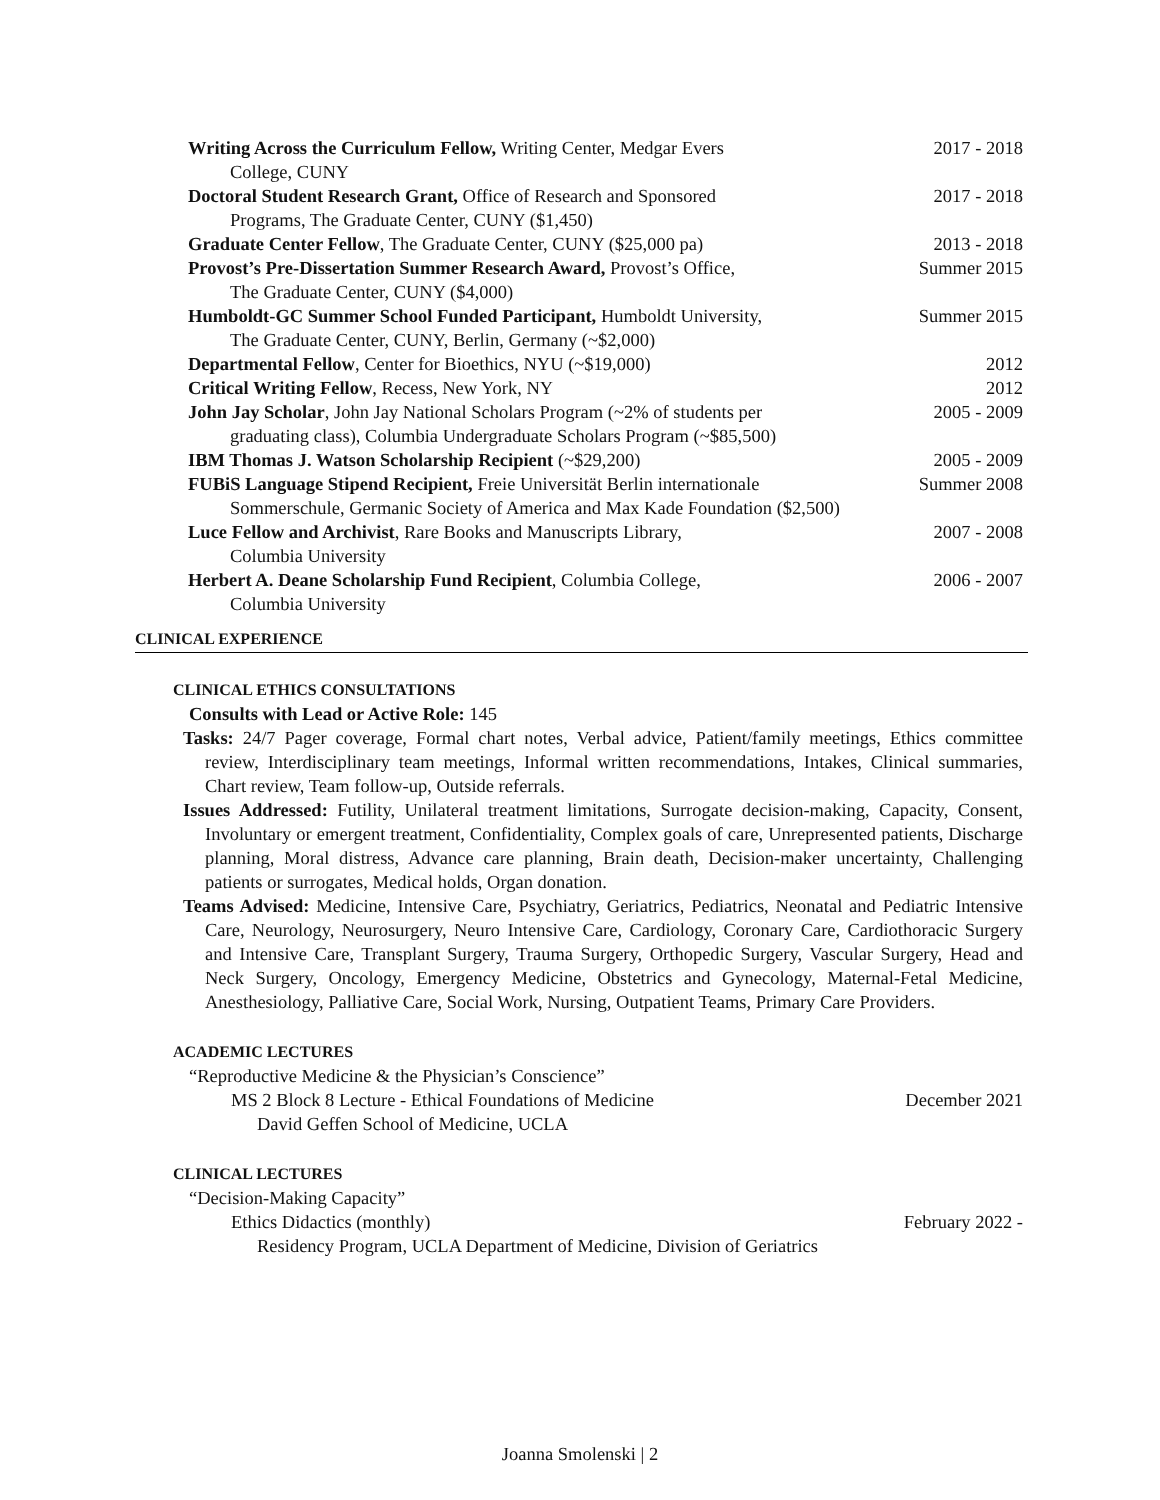Writing Across the Curriculum Fellow, Writing Center, Medgar Evers
College, CUNY
2017 - 2018
Doctoral Student Research Grant, Office of Research and Sponsored
Programs, The Graduate Center, CUNY ($1,450)
2017 - 2018
Graduate Center Fellow, The Graduate Center, CUNY ($25,000 pa) 2013 - 2018
Provost’s Pre-Dissertation Summer Research Award, Provost’s Office,
The Graduate Center, CUNY ($4,000)
Summer 2015
Humboldt-GC Summer School Funded Participant, Humboldt University,
The Graduate Center, CUNY, Berlin, Germany (~$2,000)
Summer 2015
Departmental Fellow, Center for Bioethics, NYU (~$19,000) 2012
Critical Writing Fellow, Recess, New York, NY 2012
John Jay Scholar, John Jay National Scholars Program (~2% of students per
graduating class), Columbia Undergraduate Scholars Program (~$85,500)
2005 - 2009
IBM Thomas J. Watson Scholarship Recipient (~$29,200) 2005 - 2009
FUBiS Language Stipend Recipient, Freie Universität Berlin internationale
Sommerschule, Germanic Society of America and Max Kade Foundation ($2,500)
Summer 2008
Luce Fellow and Archivist, Rare Books and Manuscripts Library,
Columbia University
2007 - 2008
Herbert A. Deane Scholarship Fund Recipient, Columbia College,
Columbia University
2006 - 2007
CLINICAL EXPERIENCE
CLINICAL ETHICS CONSULTATIONS
Consults with Lead or Active Role: 145
Tasks: 24/7 Pager coverage, Formal chart notes, Verbal advice, Patient/family meetings, Ethics committee review, Interdisciplinary team meetings, Informal written recommendations, Intakes, Clinical summaries, Chart review, Team follow-up, Outside referrals.
Issues Addressed: Futility, Unilateral treatment limitations, Surrogate decision-making, Capacity, Consent, Involuntary or emergent treatment, Confidentiality, Complex goals of care, Unrepresented patients, Discharge planning, Moral distress, Advance care planning, Brain death, Decision-maker uncertainty, Challenging patients or surrogates, Medical holds, Organ donation.
Teams Advised: Medicine, Intensive Care, Psychiatry, Geriatrics, Pediatrics, Neonatal and Pediatric Intensive Care, Neurology, Neurosurgery, Neuro Intensive Care, Cardiology, Coronary Care, Cardiothoracic Surgery and Intensive Care, Transplant Surgery, Trauma Surgery, Orthopedic Surgery, Vascular Surgery, Head and Neck Surgery, Oncology, Emergency Medicine, Obstetrics and Gynecology, Maternal-Fetal Medicine, Anesthesiology, Palliative Care, Social Work, Nursing, Outpatient Teams, Primary Care Providers.
ACADEMIC LECTURES
“Reproductive Medicine & the Physician’s Conscience”
MS 2 Block 8 Lecture - Ethical Foundations of Medicine
December 2021
David Geffen School of Medicine, UCLA
CLINICAL LECTURES
“Decision-Making Capacity”
Ethics Didactics (monthly) February 2022 -
Residency Program, UCLA Department of Medicine, Division of Geriatrics
Joanna Smolenski | 2